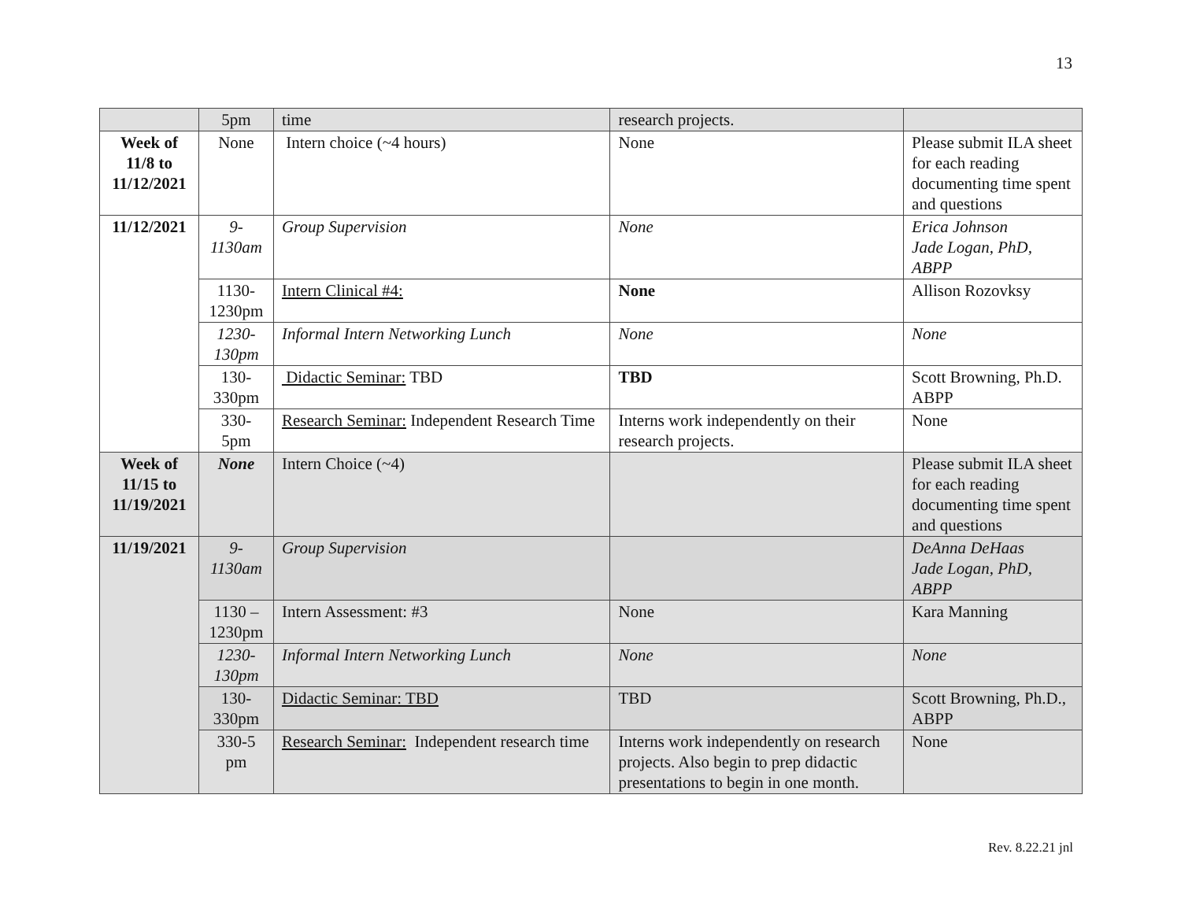13
| | 5pm | time | research projects. | |
| Week of 11/8 to 11/12/2021 | None | Intern choice (~4 hours) | None | Please submit ILA sheet for each reading documenting time spent and questions |
| 11/12/2021 | 9- 1130am | Group Supervision | None | Erica Johnson Jade Logan, PhD, ABPP |
| | 1130- 1230pm | Intern Clinical #4: | None | Allison Rozovksy |
| | 1230- 130pm | Informal Intern Networking Lunch | None | None |
| | 130- 330pm | Didactic Seminar: TBD | TBD | Scott Browning, Ph.D. ABPP |
| | 330- 5pm | Research Seminar: Independent Research Time | Interns work independently on their research projects. | None |
| Week of 11/15 to 11/19/2021 | None | Intern Choice (~4) | | Please submit ILA sheet for each reading documenting time spent and questions |
| 11/19/2021 | 9- 1130am | Group Supervision | | DeAnna DeHaas Jade Logan, PhD, ABPP |
| | 1130 – 1230pm | Intern Assessment: #3 | None | Kara Manning |
| | 1230- 130pm | Informal Intern Networking Lunch | None | None |
| | 130- 330pm | Didactic Seminar: TBD | TBD | Scott Browning, Ph.D., ABPP |
| | 330-5 pm | Research Seminar: Independent research time | Interns work independently on research projects. Also begin to prep didactic presentations to begin in one month. | None |
Rev. 8.22.21 jnl